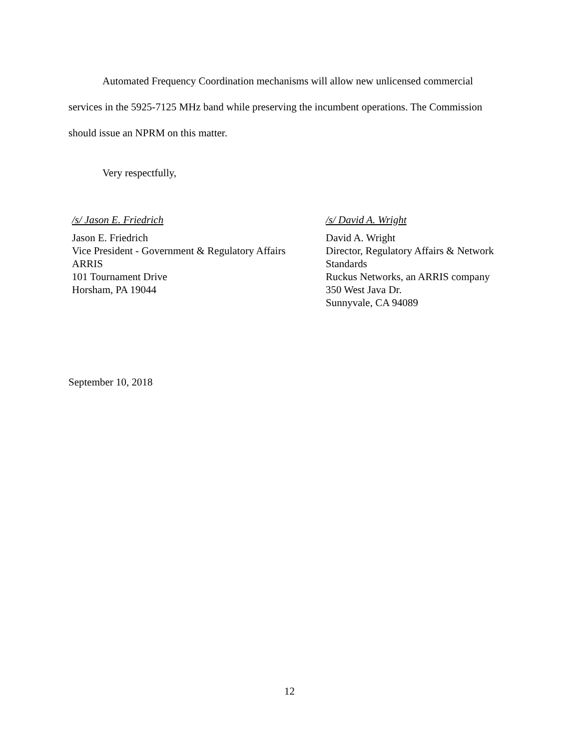Automated Frequency Coordination mechanisms will allow new unlicensed commercial services in the 5925-7125 MHz band while preserving the incumbent operations. The Commission should issue an NPRM on this matter.
Very respectfully,
/s/ Jason E. Friedrich
Jason E. Friedrich
Vice President - Government & Regulatory Affairs
ARRIS
101 Tournament Drive
Horsham, PA 19044
/s/ David A. Wright
David A. Wright
Director, Regulatory Affairs & Network
Standards
Ruckus Networks, an ARRIS company
350 West Java Dr.
Sunnyvale, CA 94089
September 10, 2018
12